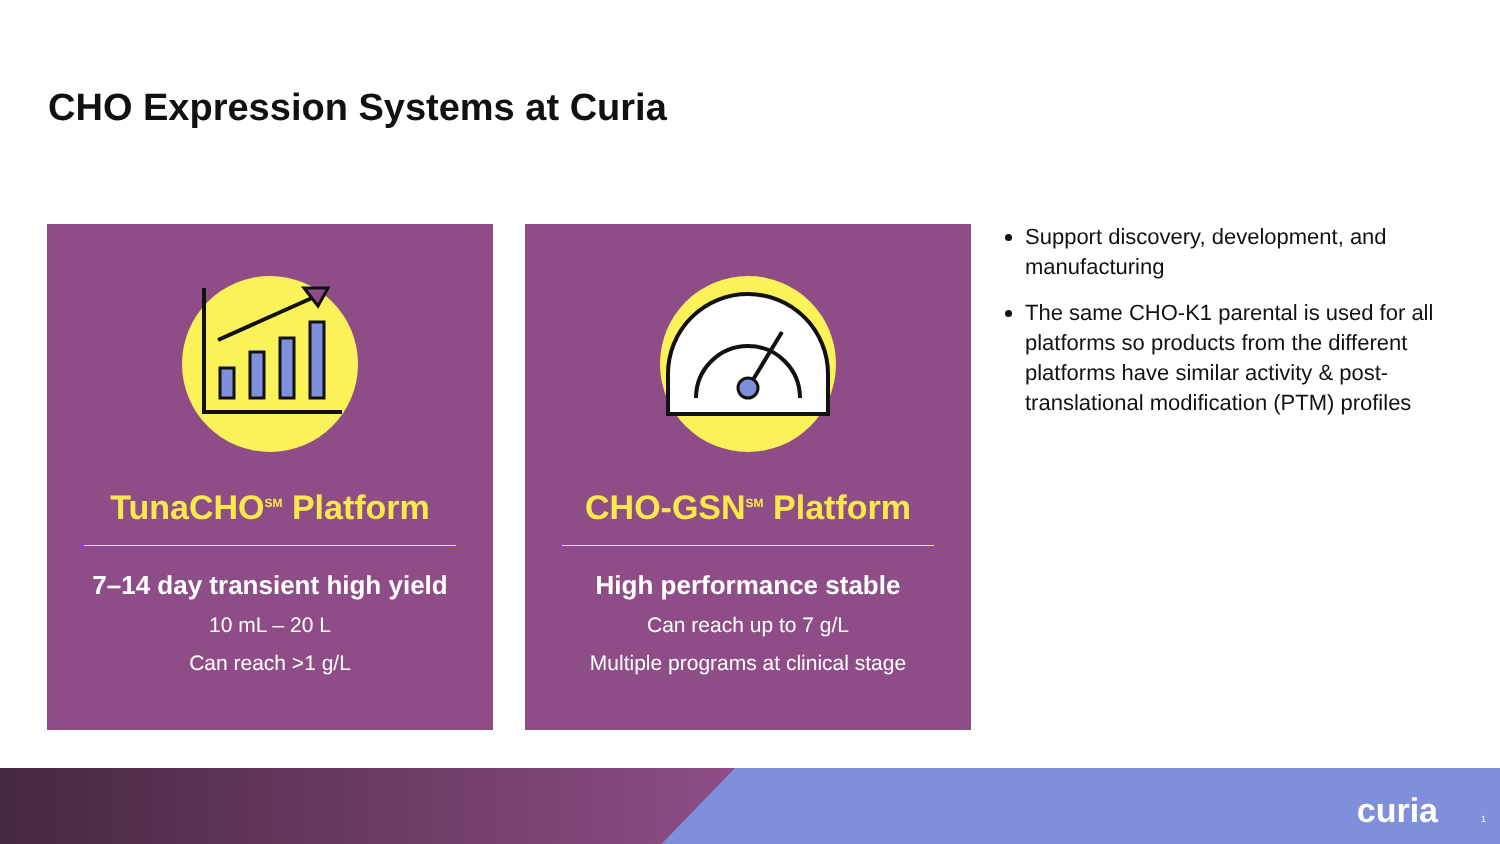CHO Expression Systems at Curia
TunaCHO<sup>SM</sup> Platform
7–14 day transient high yield
10 mL – 20 L
Can reach >1 g/L
CHO-GSN<sup>SM</sup> Platform
High performance stable
Can reach up to 7 g/L
Multiple programs at clinical stage
Support discovery, development, and manufacturing
The same CHO-K1 parental is used for all platforms so products from the different platforms have similar activity & post-translational modification (PTM) profiles
curia 1